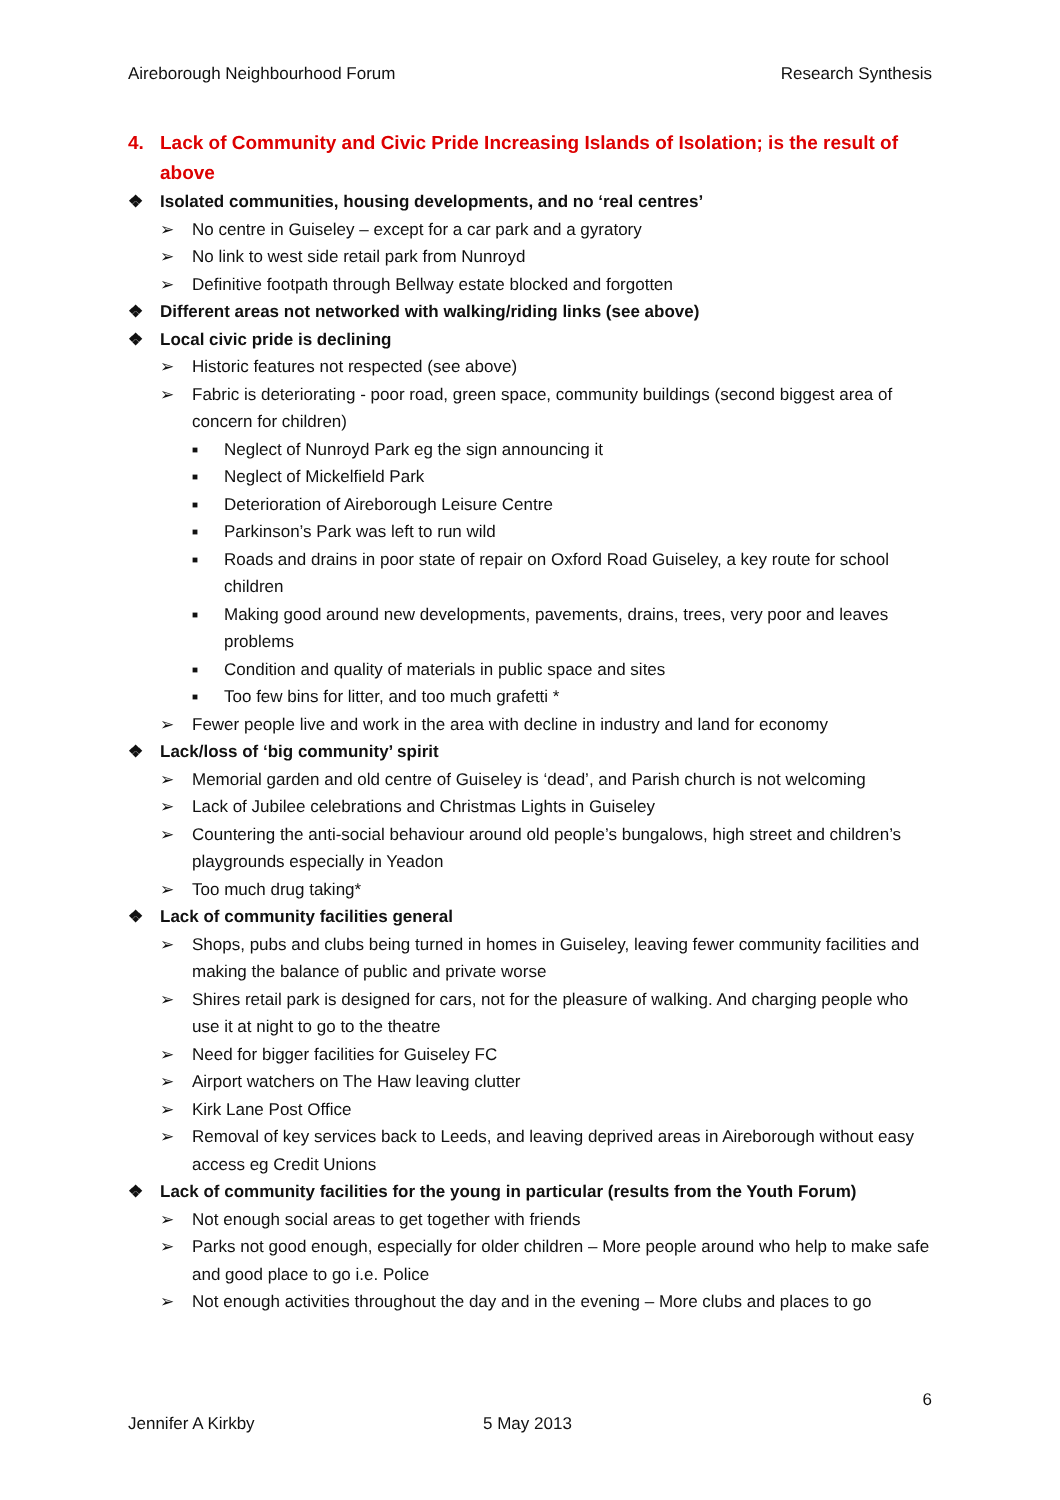Aireborough Neighbourhood Forum Research Synthesis
4. Lack of Community and Civic Pride Increasing Islands of Isolation; is the result of above
❖ Isolated communities, housing developments, and no ‘real centres’
➢ No centre in Guiseley – except for a car park and a gyratory
➢ No link to west side retail park from Nunroyd
➢ Definitive footpath through Bellway estate blocked and forgotten
❖ Different areas not networked with walking/riding links (see above)
❖ Local civic pride is declining
➢ Historic features not respected (see above)
➢ Fabric is deteriorating - poor road, green space, community buildings (second biggest area of concern for children)
■ Neglect of Nunroyd Park eg the sign announcing it
■ Neglect of Mickelfield Park
■ Deterioration of Aireborough Leisure Centre
■ Parkinson’s Park was left to run wild
■ Roads and drains in poor state of repair on Oxford Road Guiseley, a key route for school children
■ Making good around new developments, pavements, drains, trees, very poor and leaves problems
■ Condition and quality of materials in public space and sites
■ Too few bins for litter, and too much grafetti *
➢ Fewer people live and work in the area with decline in industry and land for economy
❖ Lack/loss of ‘big community’ spirit
➢ Memorial garden and old centre of Guiseley is ‘dead’, and Parish church is not welcoming
➢ Lack of Jubilee celebrations and Christmas Lights in Guiseley
➢ Countering the anti-social behaviour around old people’s bungalows, high street and children’s playgrounds especially in Yeadon
➢ Too much drug taking*
❖ Lack of community facilities general
➢ Shops, pubs and clubs being turned in homes in Guiseley, leaving fewer community facilities and making the balance of public and private worse
➢ Shires retail park is designed for cars, not for the pleasure of walking. And charging people who use it at night to go to the theatre
➢ Need for bigger facilities for Guiseley FC
➢ Airport watchers on The Haw leaving clutter
➢ Kirk Lane Post Office
➢ Removal of key services back to Leeds, and leaving deprived areas in Aireborough without easy access eg Credit Unions
❖ Lack of community facilities for the young in particular (results from the Youth Forum)
➢ Not enough social areas to get together with friends
➢ Parks not good enough, especially for older children – More people around who help to make safe and good place to go i.e. Police
➢ Not enough activities throughout the day and in the evening – More clubs and places to go
6
Jennifer A Kirkby 5 May 2013